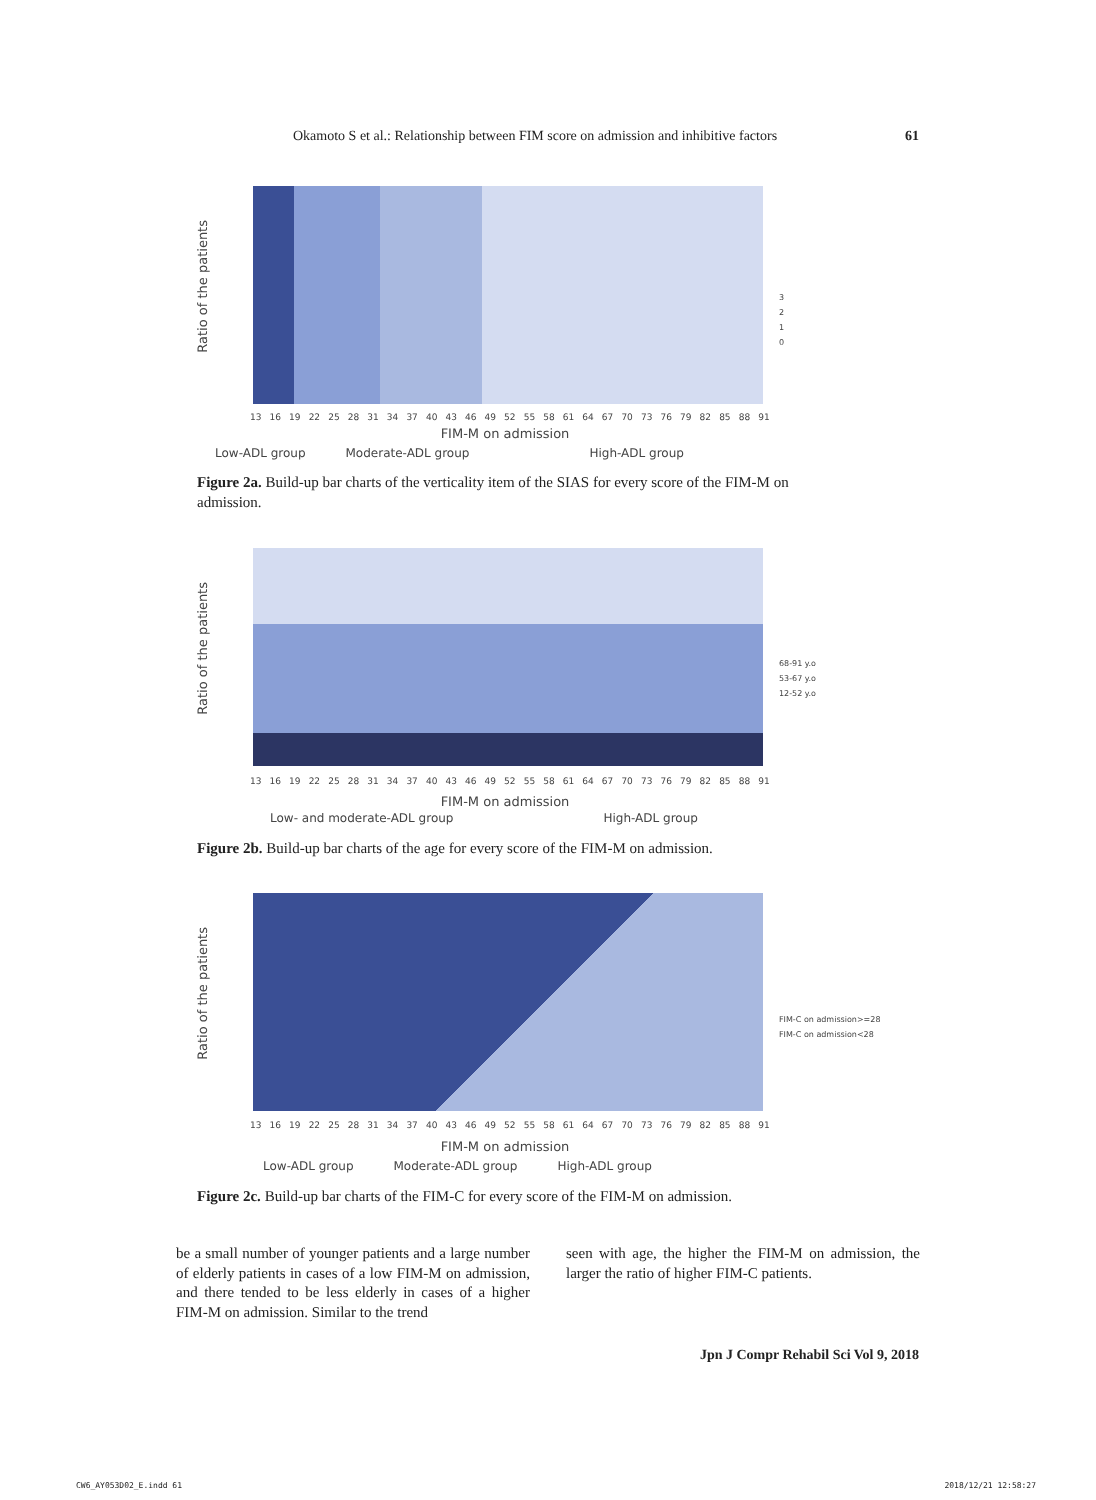Okamoto S et al.: Relationship between FIM score on admission and inhibitive factors 61
Ratio of the patients
13 16 19 22 25 28 31 34 37 40 43 46 49 52 55 58 61 64 67 70 73 76 79 82 85 88 91
FIM-M on admission
Low-ADL group Moderate-ADL group High-ADL group
3
2
1
0
Figure 2a. Build-up bar charts of the verticality item of the SIAS for every score of the FIM-M on admission.
Ratio of the patients
13 16 19 22 25 28 31 34 37 40 43 46 49 52 55 58 61 64 67 70 73 76 79 82 85 88 91
FIM-M on admission
Low- and moderate-ADL group High-ADL group
68-91 y.o
53-67 y.o
12-52 y.o
Figure 2b. Build-up bar charts of the age for every score of the FIM-M on admission.
Ratio of the patients
13 16 19 22 25 28 31 34 37 40 43 46 49 52 55 58 61 64 67 70 73 76 79 82 85 88 91
FIM-M on admission
Low-ADL group Moderate-ADL group High-ADL group
FIM-C on admission>=28
FIM-C on admission<28
Figure 2c. Build-up bar charts of the FIM-C for every score of the FIM-M on admission.
be a small number of younger patients and a large number of elderly patients in cases of a low FIM-M on admission, and there tended to be less elderly in cases of a higher FIM-M on admission. Similar to the trend
seen with age, the higher the FIM-M on admission, the larger the ratio of higher FIM-C patients.
Jpn J Compr Rehabil Sci Vol 9, 2018
CW6_AY053D02_E.indd 61 2018/12/21 12:58:27